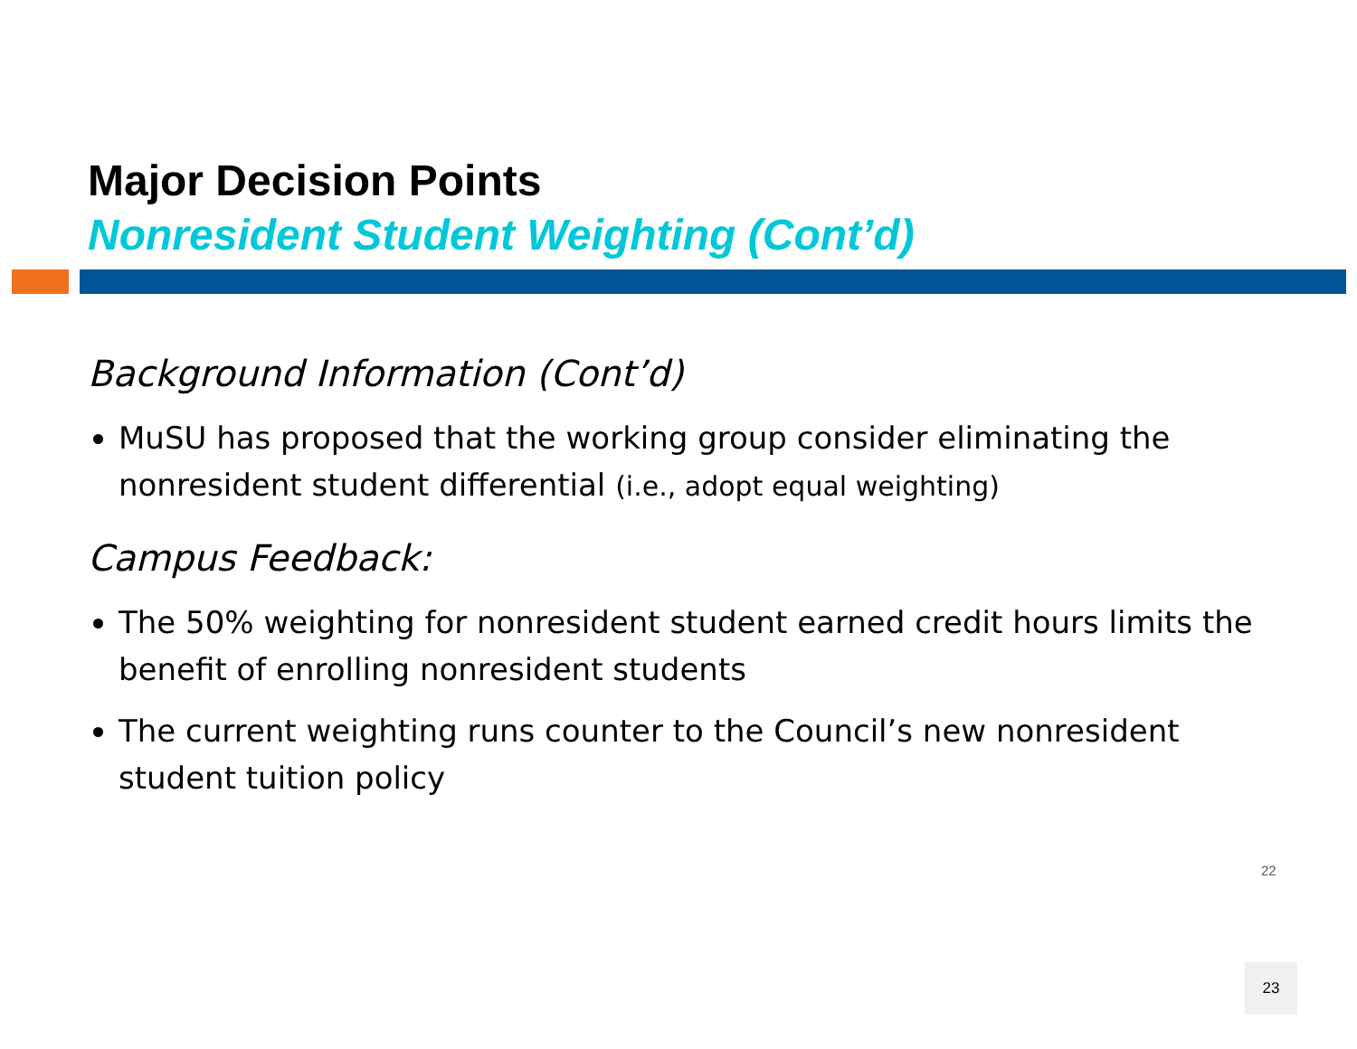Major Decision Points
Nonresident Student Weighting (Cont’d)
Background Information (Cont’d)
MuSU has proposed that the working group consider eliminating the nonresident student differential (i.e., adopt equal weighting)
Campus Feedback:
The 50% weighting for nonresident student earned credit hours limits the benefit of enrolling nonresident students
The current weighting runs counter to the Council’s new nonresident student tuition policy
22
23